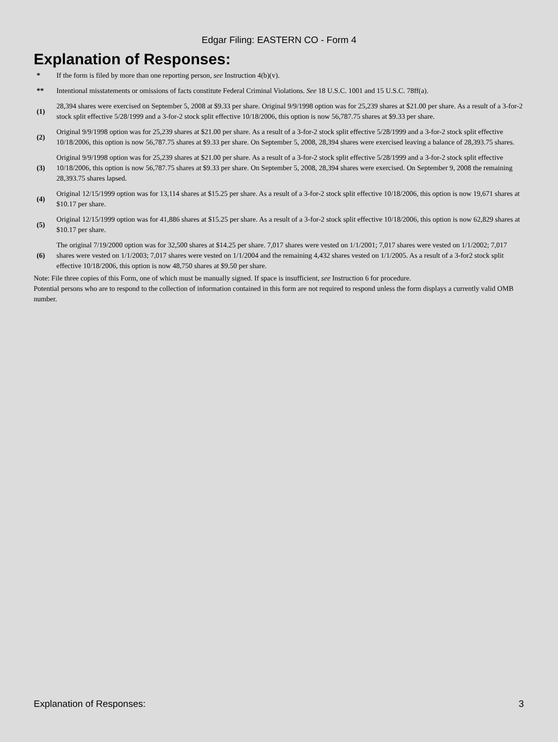Edgar Filing: EASTERN CO - Form 4
Explanation of Responses:
| * | If the form is filed by more than one reporting person, see Instruction 4(b)(v). |
| ** | Intentional misstatements or omissions of facts constitute Federal Criminal Violations. See 18 U.S.C. 1001 and 15 U.S.C. 78ff(a). |
| (1) | 28,394 shares were exercised on September 5, 2008 at $9.33 per share. Original 9/9/1998 option was for 25,239 shares at $21.00 per share. As a result of a 3-for-2 stock split effective 5/28/1999 and a 3-for-2 stock split effective 10/18/2006, this option is now 56,787.75 shares at $9.33 per share. |
| (2) | Original 9/9/1998 option was for 25,239 shares at $21.00 per share. As a result of a 3-for-2 stock split effective 5/28/1999 and a 3-for-2 stock split effective 10/18/2006, this option is now 56,787.75 shares at $9.33 per share. On September 5, 2008, 28,394 shares were exercised leaving a balance of 28,393.75 shares. |
| (3) | Original 9/9/1998 option was for 25,239 shares at $21.00 per share. As a result of a 3-for-2 stock split effective 5/28/1999 and a 3-for-2 stock split effective 10/18/2006, this option is now 56,787.75 shares at $9.33 per share. On September 5, 2008, 28,394 shares were exercised. On September 9, 2008 the remaining 28,393.75 shares lapsed. |
| (4) | Original 12/15/1999 option was for 13,114 shares at $15.25 per share. As a result of a 3-for-2 stock split effective 10/18/2006, this option is now 19,671 shares at $10.17 per share. |
| (5) | Original 12/15/1999 option was for 41,886 shares at $15.25 per share. As a result of a 3-for-2 stock split effective 10/18/2006, this option is now 62,829 shares at $10.17 per share. |
| (6) | The original 7/19/2000 option was for 32,500 shares at $14.25 per share. 7,017 shares were vested on 1/1/2001; 7,017 shares were vested on 1/1/2002; 7,017 shares were vested on 1/1/2003; 7,017 shares were vested on 1/1/2004 and the remaining 4,432 shares vested on 1/1/2005. As a result of a 3-for2 stock split effective 10/18/2006, this option is now 48,750 shares at $9.50 per share. |
Note: File three copies of this Form, one of which must be manually signed. If space is insufficient, see Instruction 6 for procedure.
Potential persons who are to respond to the collection of information contained in this form are not required to respond unless the form displays a currently valid OMB number.
Explanation of Responses: 3